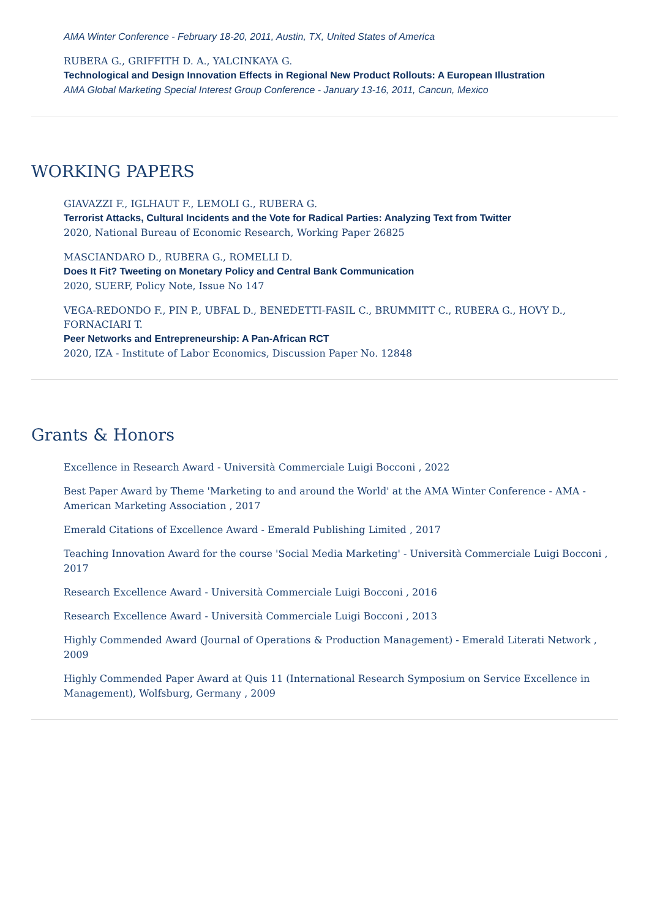AMA Winter Conference - February 18-20, 2011, Austin, TX, United States of America
RUBERA G., GRIFFITH D. A., YALCINKAYA G.
Technological and Design Innovation Effects in Regional New Product Rollouts: A European Illustration
AMA Global Marketing Special Interest Group Conference - January 13-16, 2011, Cancun, Mexico
WORKING PAPERS
GIAVAZZI F., IGLHAUT F., LEMOLI G., RUBERA G.
Terrorist Attacks, Cultural Incidents and the Vote for Radical Parties: Analyzing Text from Twitter
2020, National Bureau of Economic Research, Working Paper 26825
MASCIANDARO D., RUBERA G., ROMELLI D.
Does It Fit? Tweeting on Monetary Policy and Central Bank Communication
2020, SUERF, Policy Note, Issue No 147
VEGA-REDONDO F., PIN P., UBFAL D., BENEDETTI-FASIL C., BRUMMITT C., RUBERA G., HOVY D., FORNACIARI T.
Peer Networks and Entrepreneurship: A Pan-African RCT
2020, IZA - Institute of Labor Economics, Discussion Paper No. 12848
Grants & Honors
Excellence in Research Award - Università Commerciale Luigi Bocconi , 2022
Best Paper Award by Theme 'Marketing to and around the World' at the AMA Winter Conference - AMA - American Marketing Association , 2017
Emerald Citations of Excellence Award - Emerald Publishing Limited , 2017
Teaching Innovation Award for the course 'Social Media Marketing' - Università Commerciale Luigi Bocconi , 2017
Research Excellence Award - Università Commerciale Luigi Bocconi , 2016
Research Excellence Award - Università Commerciale Luigi Bocconi , 2013
Highly Commended Award (Journal of Operations & Production Management) - Emerald Literati Network , 2009
Highly Commended Paper Award at Quis 11 (International Research Symposium on Service Excellence in Management), Wolfsburg, Germany , 2009